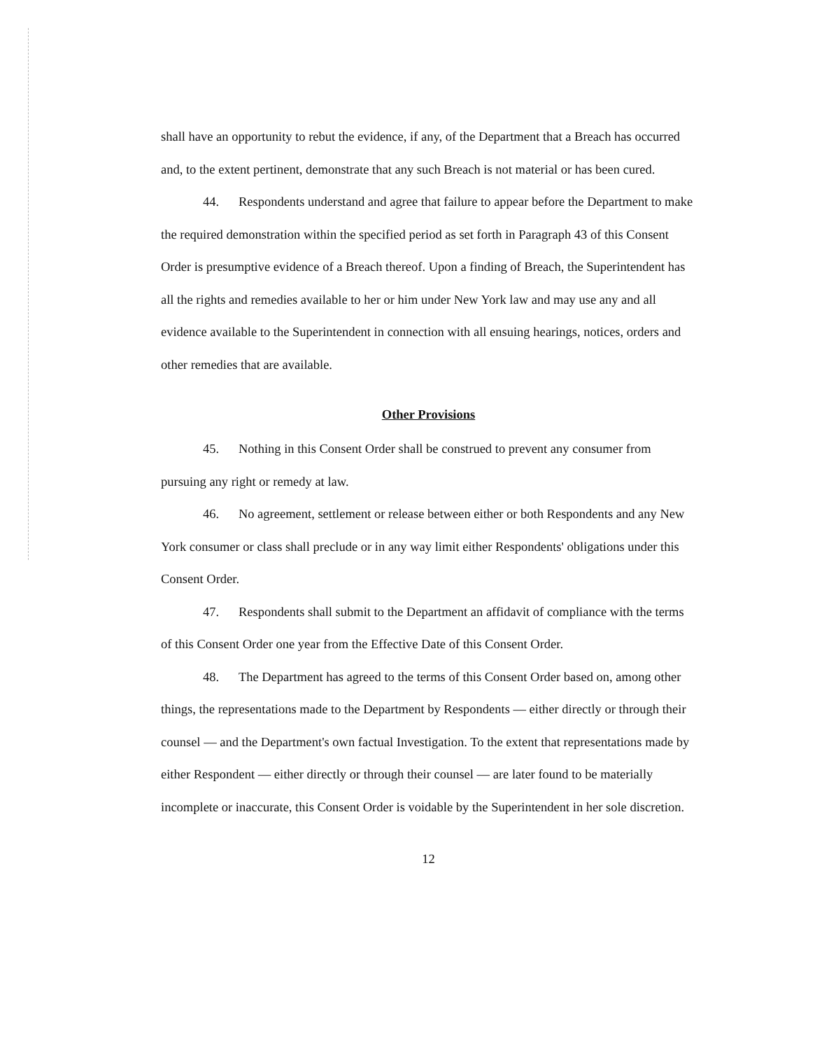shall have an opportunity to rebut the evidence, if any, of the Department that a Breach has occurred and, to the extent pertinent, demonstrate that any such Breach is not material or has been cured.
44. Respondents understand and agree that failure to appear before the Department to make the required demonstration within the specified period as set forth in Paragraph 43 of this Consent Order is presumptive evidence of a Breach thereof. Upon a finding of Breach, the Superintendent has all the rights and remedies available to her or him under New York law and may use any and all evidence available to the Superintendent in connection with all ensuing hearings, notices, orders and other remedies that are available.
Other Provisions
45. Nothing in this Consent Order shall be construed to prevent any consumer from pursuing any right or remedy at law.
46. No agreement, settlement or release between either or both Respondents and any New York consumer or class shall preclude or in any way limit either Respondents' obligations under this Consent Order.
47. Respondents shall submit to the Department an affidavit of compliance with the terms of this Consent Order one year from the Effective Date of this Consent Order.
48. The Department has agreed to the terms of this Consent Order based on, among other things, the representations made to the Department by Respondents — either directly or through their counsel — and the Department's own factual Investigation. To the extent that representations made by either Respondent — either directly or through their counsel — are later found to be materially incomplete or inaccurate, this Consent Order is voidable by the Superintendent in her sole discretion.
12